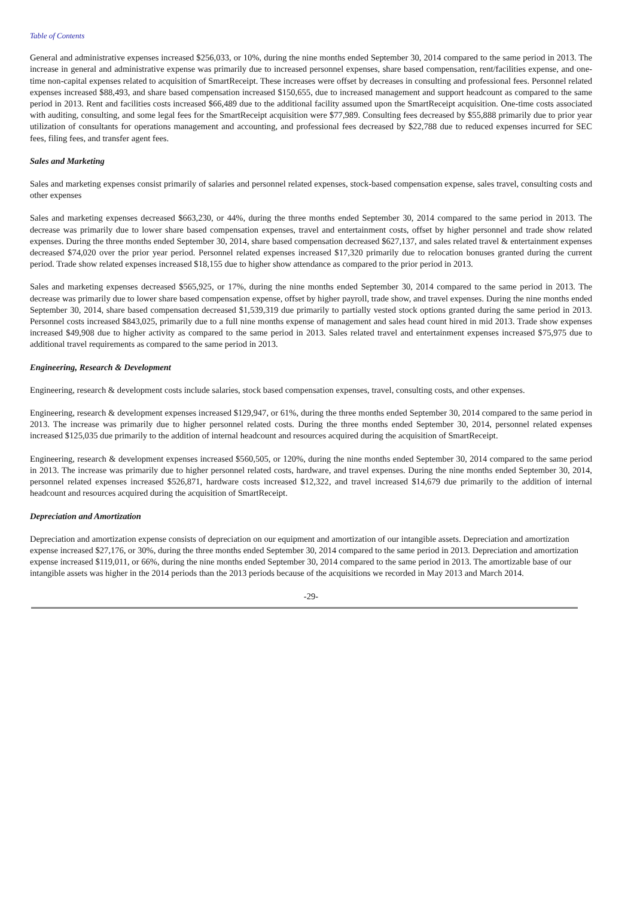Table of Contents
General and administrative expenses increased $256,033, or 10%, during the nine months ended September 30, 2014 compared to the same period in 2013. The increase in general and administrative expense was primarily due to increased personnel expenses, share based compensation, rent/facilities expense, and one-time non-capital expenses related to acquisition of SmartReceipt. These increases were offset by decreases in consulting and professional fees. Personnel related expenses increased $88,493, and share based compensation increased $150,655, due to increased management and support headcount as compared to the same period in 2013. Rent and facilities costs increased $66,489 due to the additional facility assumed upon the SmartReceipt acquisition. One-time costs associated with auditing, consulting, and some legal fees for the SmartReceipt acquisition were $77,989. Consulting fees decreased by $55,888 primarily due to prior year utilization of consultants for operations management and accounting, and professional fees decreased by $22,788 due to reduced expenses incurred for SEC fees, filing fees, and transfer agent fees.
Sales and Marketing
Sales and marketing expenses consist primarily of salaries and personnel related expenses, stock-based compensation expense, sales travel, consulting costs and other expenses
Sales and marketing expenses decreased $663,230, or 44%, during the three months ended September 30, 2014 compared to the same period in 2013. The decrease was primarily due to lower share based compensation expenses, travel and entertainment costs, offset by higher personnel and trade show related expenses. During the three months ended September 30, 2014, share based compensation decreased $627,137, and sales related travel & entertainment expenses decreased $74,020 over the prior year period. Personnel related expenses increased $17,320 primarily due to relocation bonuses granted during the current period. Trade show related expenses increased $18,155 due to higher show attendance as compared to the prior period in 2013.
Sales and marketing expenses decreased $565,925, or 17%, during the nine months ended September 30, 2014 compared to the same period in 2013. The decrease was primarily due to lower share based compensation expense, offset by higher payroll, trade show, and travel expenses. During the nine months ended September 30, 2014, share based compensation decreased $1,539,319 due primarily to partially vested stock options granted during the same period in 2013. Personnel costs increased $843,025, primarily due to a full nine months expense of management and sales head count hired in mid 2013. Trade show expenses increased $49,908 due to higher activity as compared to the same period in 2013. Sales related travel and entertainment expenses increased $75,975 due to additional travel requirements as compared to the same period in 2013.
Engineering, Research & Development
Engineering, research & development costs include salaries, stock based compensation expenses, travel, consulting costs, and other expenses.
Engineering, research & development expenses increased $129,947, or 61%, during the three months ended September 30, 2014 compared to the same period in 2013. The increase was primarily due to higher personnel related costs. During the three months ended September 30, 2014, personnel related expenses increased $125,035 due primarily to the addition of internal headcount and resources acquired during the acquisition of SmartReceipt.
Engineering, research & development expenses increased $560,505, or 120%, during the nine months ended September 30, 2014 compared to the same period in 2013. The increase was primarily due to higher personnel related costs, hardware, and travel expenses. During the nine months ended September 30, 2014, personnel related expenses increased $526,871, hardware costs increased $12,322, and travel increased $14,679 due primarily to the addition of internal headcount and resources acquired during the acquisition of SmartReceipt.
Depreciation and Amortization
Depreciation and amortization expense consists of depreciation on our equipment and amortization of our intangible assets. Depreciation and amortization expense increased $27,176, or 30%, during the three months ended September 30, 2014 compared to the same period in 2013. Depreciation and amortization expense increased $119,011, or 66%, during the nine months ended September 30, 2014 compared to the same period in 2013. The amortizable base of our intangible assets was higher in the 2014 periods than the 2013 periods because of the acquisitions we recorded in May 2013 and March 2014.
-29-